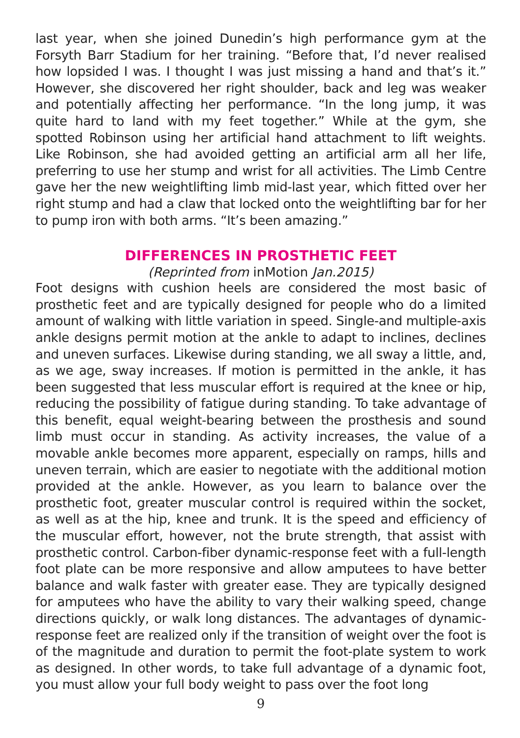last year, when she joined Dunedin’s high performance gym at the Forsyth Barr Stadium for her training. “Before that, I’d never realised how lopsided I was. I thought I was just missing a hand and that’s it.” However, she discovered her right shoulder, back and leg was weaker and potentially affecting her performance. “In the long jump, it was quite hard to land with my feet together.” While at the gym, she spotted Robinson using her artificial hand attachment to lift weights. Like Robinson, she had avoided getting an artificial arm all her life, preferring to use her stump and wrist for all activities. The Limb Centre gave her the new weightlifting limb mid-last year, which fitted over her right stump and had a claw that locked onto the weightlifting bar for her to pump iron with both arms. “It’s been amazing.”
DIFFERENCES IN PROSTHETIC FEET
(Reprinted from inMotion Jan.2015)
Foot designs with cushion heels are considered the most basic of prosthetic feet and are typically designed for people who do a limited amount of walking with little variation in speed. Single-and multiple-axis ankle designs permit motion at the ankle to adapt to inclines, declines and uneven surfaces. Likewise during standing, we all sway a little, and, as we age, sway increases. If motion is permitted in the ankle, it has been suggested that less muscular effort is required at the knee or hip, reducing the possibility of fatigue during standing. To take advantage of this benefit, equal weight-bearing between the prosthesis and sound limb must occur in standing. As activity increases, the value of a movable ankle becomes more apparent, especially on ramps, hills and uneven terrain, which are easier to negotiate with the additional motion provided at the ankle. However, as you learn to balance over the prosthetic foot, greater muscular control is required within the socket, as well as at the hip, knee and trunk. It is the speed and efficiency of the muscular effort, however, not the brute strength, that assist with prosthetic control. Carbon-fiber dynamic-response feet with a full-length foot plate can be more responsive and allow amputees to have better balance and walk faster with greater ease. They are typically designed for amputees who have the ability to vary their walking speed, change directions quickly, or walk long distances. The advantages of dynamic-response feet are realized only if the transition of weight over the foot is of the magnitude and duration to permit the foot-plate system to work as designed. In other words, to take full advantage of a dynamic foot, you must allow your full body weight to pass over the foot long
9